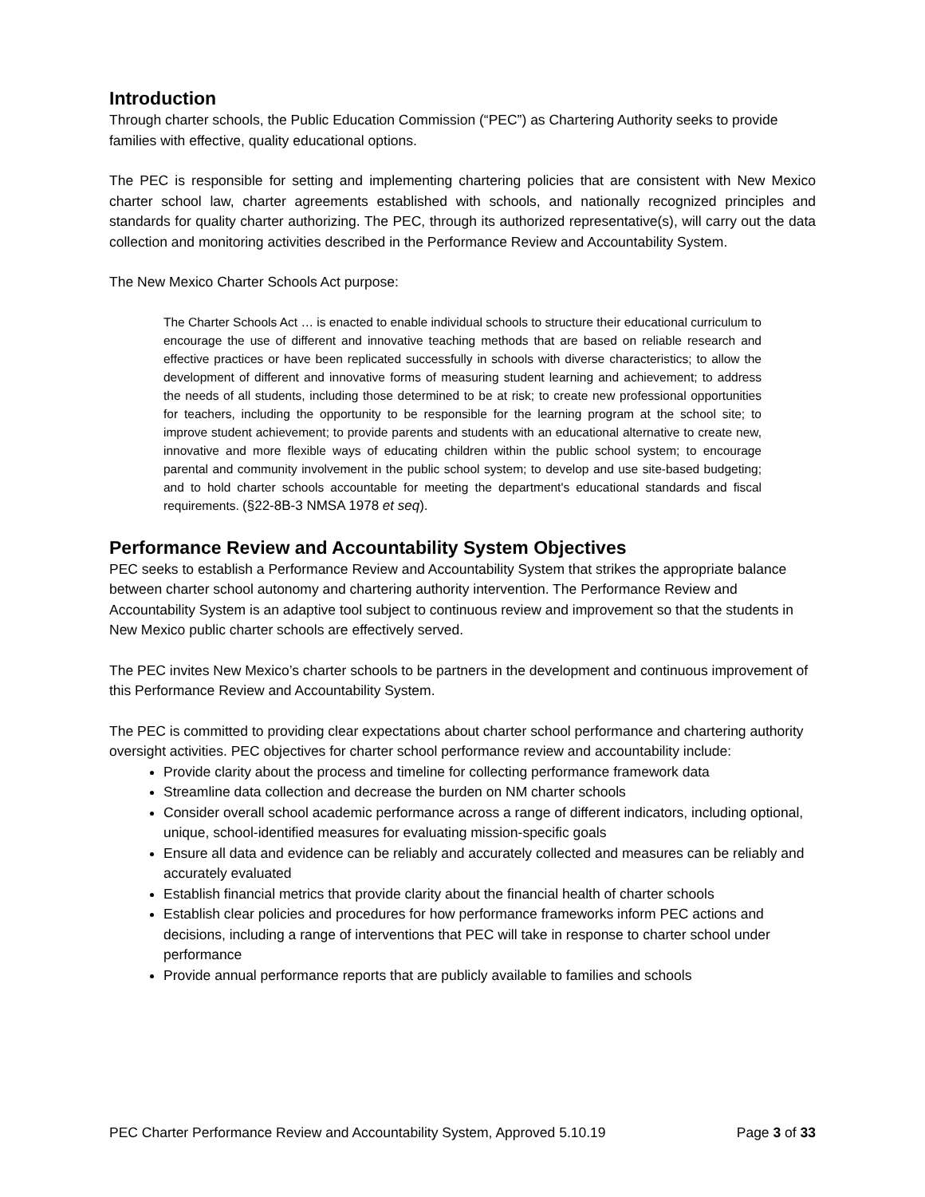Introduction
Through charter schools, the Public Education Commission (“PEC”) as Chartering Authority seeks to provide families with effective, quality educational options.
The PEC is responsible for setting and implementing chartering policies that are consistent with New Mexico charter school law, charter agreements established with schools, and nationally recognized principles and standards for quality charter authorizing. The PEC, through its authorized representative(s), will carry out the data collection and monitoring activities described in the Performance Review and Accountability System.
The New Mexico Charter Schools Act purpose:
The Charter Schools Act … is enacted to enable individual schools to structure their educational curriculum to encourage the use of different and innovative teaching methods that are based on reliable research and effective practices or have been replicated successfully in schools with diverse characteristics; to allow the development of different and innovative forms of measuring student learning and achievement; to address the needs of all students, including those determined to be at risk; to create new professional opportunities for teachers, including the opportunity to be responsible for the learning program at the school site; to improve student achievement; to provide parents and students with an educational alternative to create new, innovative and more flexible ways of educating children within the public school system; to encourage parental and community involvement in the public school system; to develop and use site-based budgeting; and to hold charter schools accountable for meeting the department's educational standards and fiscal requirements. (§22-8B-3 NMSA 1978 et seq).
Performance Review and Accountability System Objectives
PEC seeks to establish a Performance Review and Accountability System that strikes the appropriate balance between charter school autonomy and chartering authority intervention. The Performance Review and Accountability System is an adaptive tool subject to continuous review and improvement so that the students in New Mexico public charter schools are effectively served.
The PEC invites New Mexico’s charter schools to be partners in the development and continuous improvement of this Performance Review and Accountability System.
The PEC is committed to providing clear expectations about charter school performance and chartering authority oversight activities. PEC objectives for charter school performance review and accountability include:
Provide clarity about the process and timeline for collecting performance framework data
Streamline data collection and decrease the burden on NM charter schools
Consider overall school academic performance across a range of different indicators, including optional, unique, school-identified measures for evaluating mission-specific goals
Ensure all data and evidence can be reliably and accurately collected and measures can be reliably and accurately evaluated
Establish financial metrics that provide clarity about the financial health of charter schools
Establish clear policies and procedures for how performance frameworks inform PEC actions and decisions, including a range of interventions that PEC will take in response to charter school under performance
Provide annual performance reports that are publicly available to families and schools
PEC Charter Performance Review and Accountability System, Approved 5.10.19 Page 3 of 33